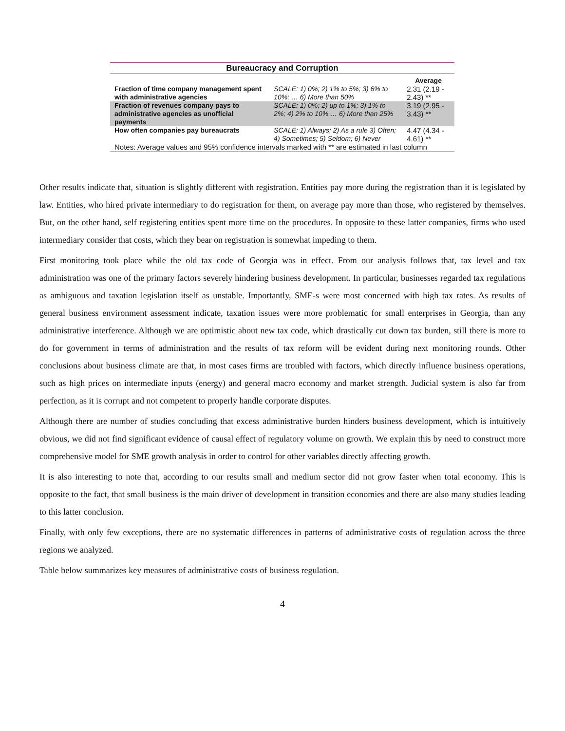| Bureaucracy and Corruption | | |
| | | Average |
| Fraction of time company management spent with administrative agencies | SCALE: 1) 0%; 2) 1% to 5%; 3) 6% to 10%; … 6) More than 50% | 2.31 (2.19 - 2.43) ** |
| Fraction of revenues company pays to administrative agencies as unofficial payments | SCALE: 1) 0%; 2) up to 1%; 3) 1% to 2%; 4) 2% to 10% … 6) More than 25% | 3.19 (2.95 - 3.43) ** |
| How often companies pay bureaucrats | SCALE: 1) Always; 2) As a rule 3) Often; 4) Sometimes; 5) Seldom; 6) Never | 4.47 (4.34 - 4.61) ** |
| Notes: Average values and 95% confidence intervals marked with ** are estimated in last column | | |
Other results indicate that, situation is slightly different with registration. Entities pay more during the registration than it is legislated by law. Entities, who hired private intermediary to do registration for them, on average pay more than those, who registered by themselves. But, on the other hand, self registering entities spent more time on the procedures. In opposite to these latter companies, firms who used intermediary consider that costs, which they bear on registration is somewhat impeding to them.
First monitoring took place while the old tax code of Georgia was in effect. From our analysis follows that, tax level and tax administration was one of the primary factors severely hindering business development. In particular, businesses regarded tax regulations as ambiguous and taxation legislation itself as unstable. Importantly, SME-s were most concerned with high tax rates. As results of general business environment assessment indicate, taxation issues were more problematic for small enterprises in Georgia, than any administrative interference. Although we are optimistic about new tax code, which drastically cut down tax burden, still there is more to do for government in terms of administration and the results of tax reform will be evident during next monitoring rounds. Other conclusions about business climate are that, in most cases firms are troubled with factors, which directly influence business operations, such as high prices on intermediate inputs (energy) and general macro economy and market strength. Judicial system is also far from perfection, as it is corrupt and not competent to properly handle corporate disputes.
Although there are number of studies concluding that excess administrative burden hinders business development, which is intuitively obvious, we did not find significant evidence of causal effect of regulatory volume on growth. We explain this by need to construct more comprehensive model for SME growth analysis in order to control for other variables directly affecting growth.
It is also interesting to note that, according to our results small and medium sector did not grow faster when total economy. This is opposite to the fact, that small business is the main driver of development in transition economies and there are also many studies leading to this latter conclusion.
Finally, with only few exceptions, there are no systematic differences in patterns of administrative costs of regulation across the three regions we analyzed.
Table below summarizes key measures of administrative costs of business regulation.
4